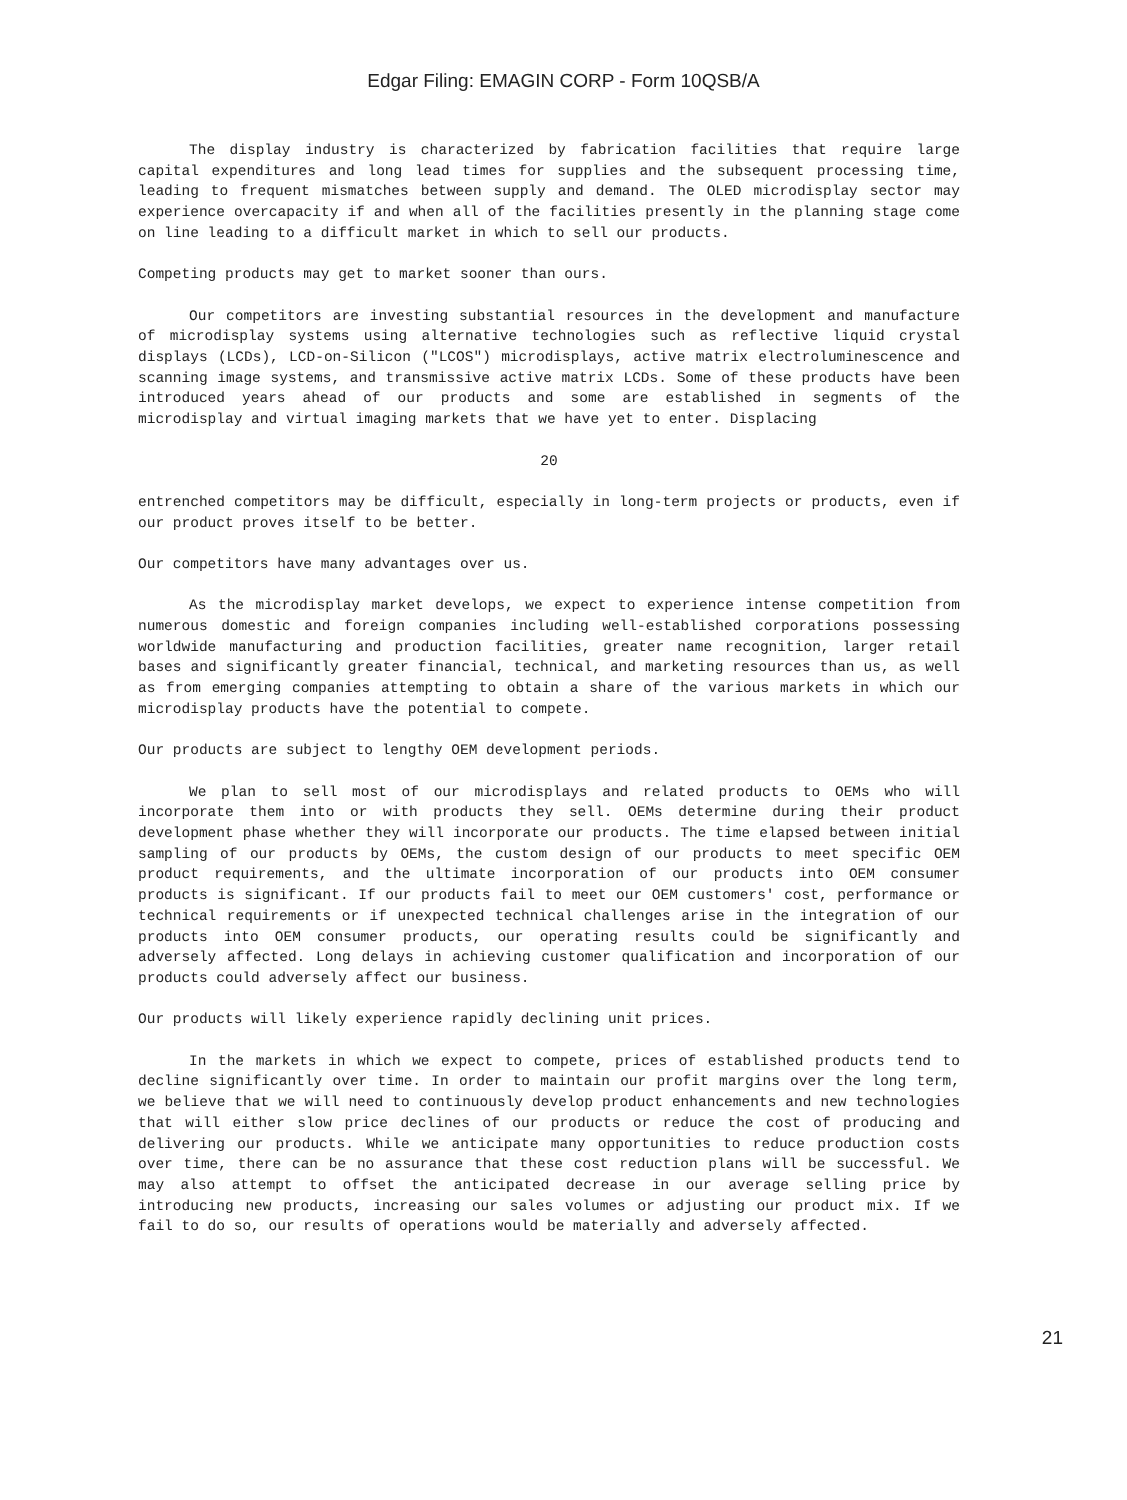Edgar Filing: EMAGIN CORP - Form 10QSB/A
The display industry is characterized by fabrication facilities that require large capital expenditures and long lead times for supplies and the subsequent processing time, leading to frequent mismatches between supply and demand. The OLED microdisplay sector may experience overcapacity if and when all of the facilities presently in the planning stage come on line leading to a difficult market in which to sell our products.
Competing products may get to market sooner than ours.
Our competitors are investing substantial resources in the development and manufacture of microdisplay systems using alternative technologies such as reflective liquid crystal displays (LCDs), LCD-on-Silicon ("LCOS") microdisplays, active matrix electroluminescence and scanning image systems, and transmissive active matrix LCDs. Some of these products have been introduced years ahead of our products and some are established in segments of the microdisplay and virtual imaging markets that we have yet to enter. Displacing
20
entrenched competitors may be difficult, especially in long-term projects or products, even if our product proves itself to be better.
Our competitors have many advantages over us.
As the microdisplay market develops, we expect to experience intense competition from numerous domestic and foreign companies including well-established corporations possessing worldwide manufacturing and production facilities, greater name recognition, larger retail bases and significantly greater financial, technical, and marketing resources than us, as well as from emerging companies attempting to obtain a share of the various markets in which our microdisplay products have the potential to compete.
Our products are subject to lengthy OEM development periods.
We plan to sell most of our microdisplays and related products to OEMs who will incorporate them into or with products they sell. OEMs determine during their product development phase whether they will incorporate our products. The time elapsed between initial sampling of our products by OEMs, the custom design of our products to meet specific OEM product requirements, and the ultimate incorporation of our products into OEM consumer products is significant. If our products fail to meet our OEM customers' cost, performance or technical requirements or if unexpected technical challenges arise in the integration of our products into OEM consumer products, our operating results could be significantly and adversely affected. Long delays in achieving customer qualification and incorporation of our products could adversely affect our business.
Our products will likely experience rapidly declining unit prices.
In the markets in which we expect to compete, prices of established products tend to decline significantly over time. In order to maintain our profit margins over the long term, we believe that we will need to continuously develop product enhancements and new technologies that will either slow price declines of our products or reduce the cost of producing and delivering our products. While we anticipate many opportunities to reduce production costs over time, there can be no assurance that these cost reduction plans will be successful. We may also attempt to offset the anticipated decrease in our average selling price by introducing new products, increasing our sales volumes or adjusting our product mix. If we fail to do so, our results of operations would be materially and adversely affected.
21